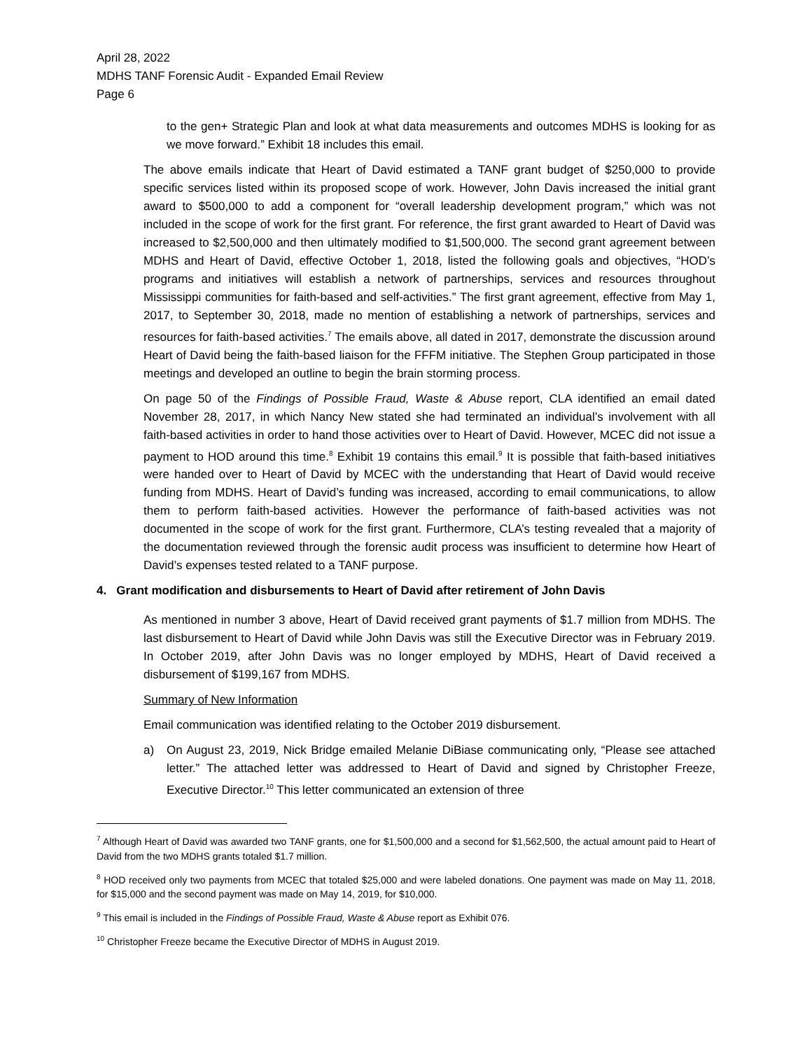April 28, 2022
MDHS TANF Forensic Audit - Expanded Email Review
Page 6
to the gen+ Strategic Plan and look at what data measurements and outcomes MDHS is looking for as we move forward.” Exhibit 18 includes this email.
The above emails indicate that Heart of David estimated a TANF grant budget of $250,000 to provide specific services listed within its proposed scope of work. However, John Davis increased the initial grant award to $500,000 to add a component for “overall leadership development program,” which was not included in the scope of work for the first grant. For reference, the first grant awarded to Heart of David was increased to $2,500,000 and then ultimately modified to $1,500,000. The second grant agreement between MDHS and Heart of David, effective October 1, 2018, listed the following goals and objectives, “HOD’s programs and initiatives will establish a network of partnerships, services and resources throughout Mississippi communities for faith-based and self-activities.” The first grant agreement, effective from May 1, 2017, to September 30, 2018, made no mention of establishing a network of partnerships, services and resources for faith-based activities.<sup>7</sup> The emails above, all dated in 2017, demonstrate the discussion around Heart of David being the faith-based liaison for the FFFM initiative. The Stephen Group participated in those meetings and developed an outline to begin the brain storming process.
On page 50 of the Findings of Possible Fraud, Waste & Abuse report, CLA identified an email dated November 28, 2017, in which Nancy New stated she had terminated an individual’s involvement with all faith-based activities in order to hand those activities over to Heart of David. However, MCEC did not issue a payment to HOD around this time.<sup>8</sup> Exhibit 19 contains this email.<sup>9</sup> It is possible that faith-based initiatives were handed over to Heart of David by MCEC with the understanding that Heart of David would receive funding from MDHS. Heart of David’s funding was increased, according to email communications, to allow them to perform faith-based activities. However the performance of faith-based activities was not documented in the scope of work for the first grant. Furthermore, CLA’s testing revealed that a majority of the documentation reviewed through the forensic audit process was insufficient to determine how Heart of David’s expenses tested related to a TANF purpose.
4. Grant modification and disbursements to Heart of David after retirement of John Davis
As mentioned in number 3 above, Heart of David received grant payments of $1.7 million from MDHS. The last disbursement to Heart of David while John Davis was still the Executive Director was in February 2019. In October 2019, after John Davis was no longer employed by MDHS, Heart of David received a disbursement of $199,167 from MDHS.
Summary of New Information
Email communication was identified relating to the October 2019 disbursement.
a) On August 23, 2019, Nick Bridge emailed Melanie DiBiase communicating only, “Please see attached letter.” The attached letter was addressed to Heart of David and signed by Christopher Freeze, Executive Director.<sup>10</sup> This letter communicated an extension of three
<sup>7</sup> Although Heart of David was awarded two TANF grants, one for $1,500,000 and a second for $1,562,500, the actual amount paid to Heart of David from the two MDHS grants totaled $1.7 million.
<sup>8</sup> HOD received only two payments from MCEC that totaled $25,000 and were labeled donations. One payment was made on May 11, 2018, for $15,000 and the second payment was made on May 14, 2019, for $10,000.
<sup>9</sup> This email is included in the Findings of Possible Fraud, Waste & Abuse report as Exhibit 076.
<sup>10</sup> Christopher Freeze became the Executive Director of MDHS in August 2019.